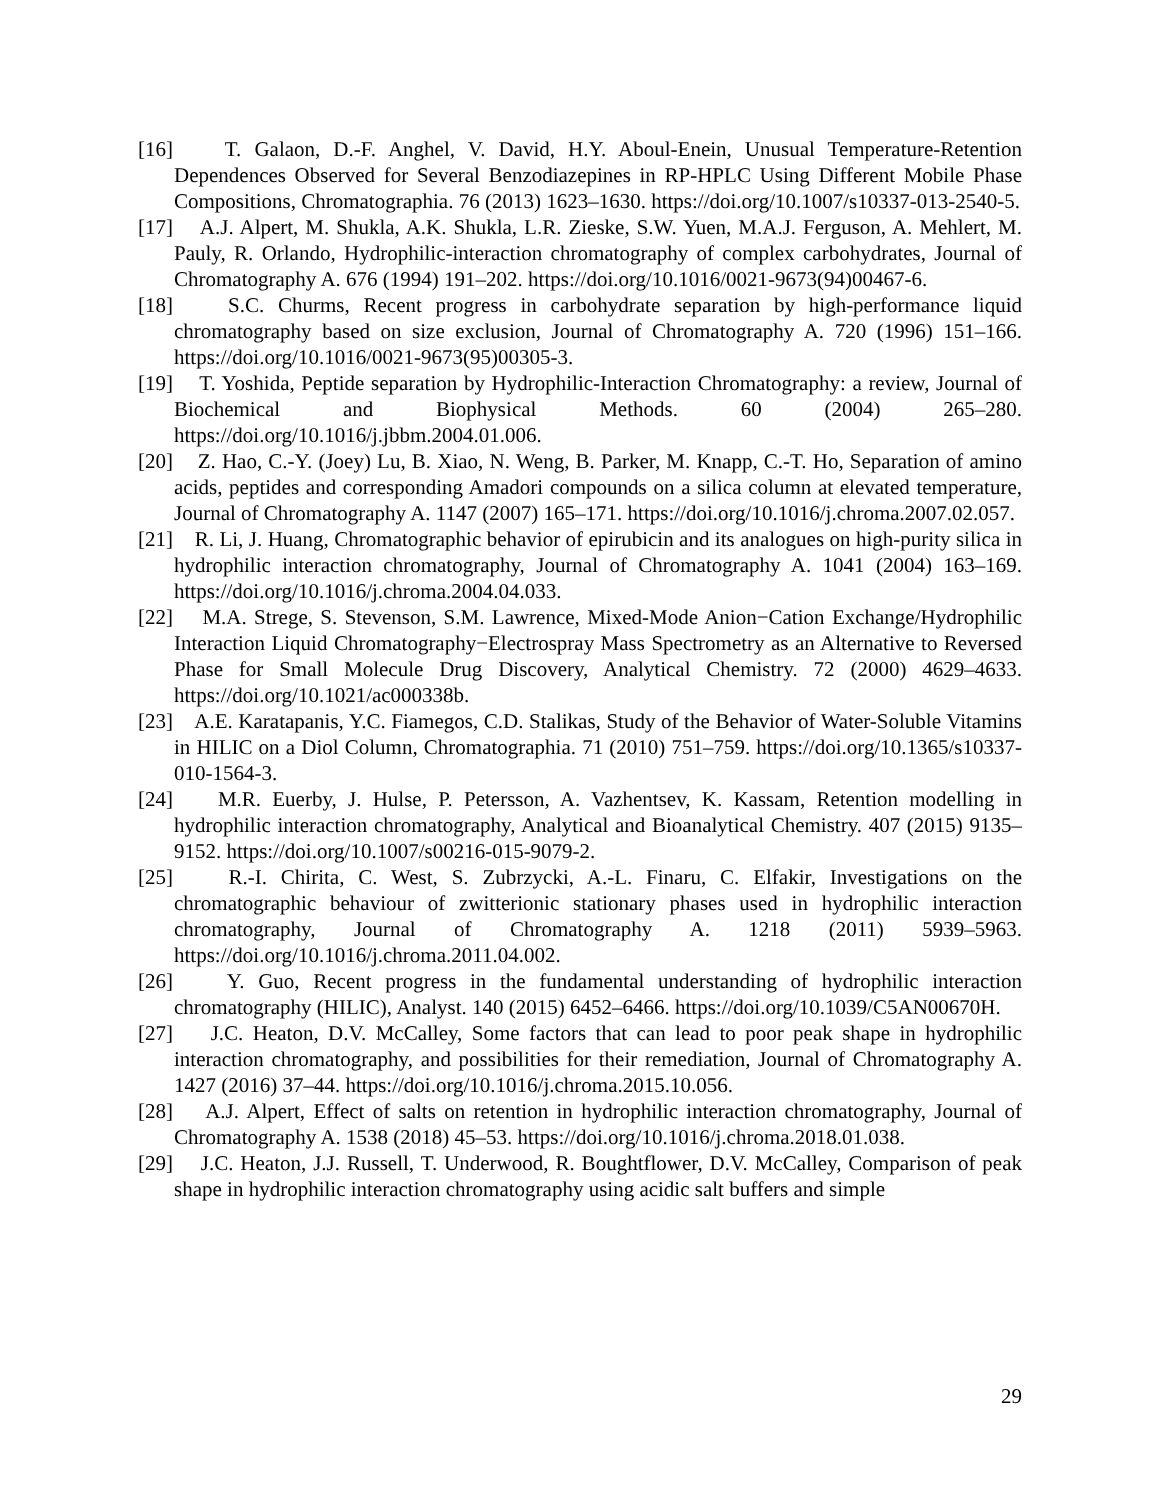[16] T. Galaon, D.-F. Anghel, V. David, H.Y. Aboul-Enein, Unusual Temperature-Retention Dependences Observed for Several Benzodiazepines in RP-HPLC Using Different Mobile Phase Compositions, Chromatographia. 76 (2013) 1623–1630. https://doi.org/10.1007/s10337-013-2540-5.
[17] A.J. Alpert, M. Shukla, A.K. Shukla, L.R. Zieske, S.W. Yuen, M.A.J. Ferguson, A. Mehlert, M. Pauly, R. Orlando, Hydrophilic-interaction chromatography of complex carbohydrates, Journal of Chromatography A. 676 (1994) 191–202. https://doi.org/10.1016/0021-9673(94)00467-6.
[18] S.C. Churms, Recent progress in carbohydrate separation by high-performance liquid chromatography based on size exclusion, Journal of Chromatography A. 720 (1996) 151–166. https://doi.org/10.1016/0021-9673(95)00305-3.
[19] T. Yoshida, Peptide separation by Hydrophilic-Interaction Chromatography: a review, Journal of Biochemical and Biophysical Methods. 60 (2004) 265–280. https://doi.org/10.1016/j.jbbm.2004.01.006.
[20] Z. Hao, C.-Y. (Joey) Lu, B. Xiao, N. Weng, B. Parker, M. Knapp, C.-T. Ho, Separation of amino acids, peptides and corresponding Amadori compounds on a silica column at elevated temperature, Journal of Chromatography A. 1147 (2007) 165–171. https://doi.org/10.1016/j.chroma.2007.02.057.
[21] R. Li, J. Huang, Chromatographic behavior of epirubicin and its analogues on high-purity silica in hydrophilic interaction chromatography, Journal of Chromatography A. 1041 (2004) 163–169. https://doi.org/10.1016/j.chroma.2004.04.033.
[22] M.A. Strege, S. Stevenson, S.M. Lawrence, Mixed-Mode Anion−Cation Exchange/Hydrophilic Interaction Liquid Chromatography−Electrospray Mass Spectrometry as an Alternative to Reversed Phase for Small Molecule Drug Discovery, Analytical Chemistry. 72 (2000) 4629–4633. https://doi.org/10.1021/ac000338b.
[23] A.E. Karatapanis, Y.C. Fiamegos, C.D. Stalikas, Study of the Behavior of Water-Soluble Vitamins in HILIC on a Diol Column, Chromatographia. 71 (2010) 751–759. https://doi.org/10.1365/s10337-010-1564-3.
[24] M.R. Euerby, J. Hulse, P. Petersson, A. Vazhentsev, K. Kassam, Retention modelling in hydrophilic interaction chromatography, Analytical and Bioanalytical Chemistry. 407 (2015) 9135–9152. https://doi.org/10.1007/s00216-015-9079-2.
[25] R.-I. Chirita, C. West, S. Zubrzycki, A.-L. Finaru, C. Elfakir, Investigations on the chromatographic behaviour of zwitterionic stationary phases used in hydrophilic interaction chromatography, Journal of Chromatography A. 1218 (2011) 5939–5963. https://doi.org/10.1016/j.chroma.2011.04.002.
[26] Y. Guo, Recent progress in the fundamental understanding of hydrophilic interaction chromatography (HILIC), Analyst. 140 (2015) 6452–6466. https://doi.org/10.1039/C5AN00670H.
[27] J.C. Heaton, D.V. McCalley, Some factors that can lead to poor peak shape in hydrophilic interaction chromatography, and possibilities for their remediation, Journal of Chromatography A. 1427 (2016) 37–44. https://doi.org/10.1016/j.chroma.2015.10.056.
[28] A.J. Alpert, Effect of salts on retention in hydrophilic interaction chromatography, Journal of Chromatography A. 1538 (2018) 45–53. https://doi.org/10.1016/j.chroma.2018.01.038.
[29] J.C. Heaton, J.J. Russell, T. Underwood, R. Boughtflower, D.V. McCalley, Comparison of peak shape in hydrophilic interaction chromatography using acidic salt buffers and simple
29